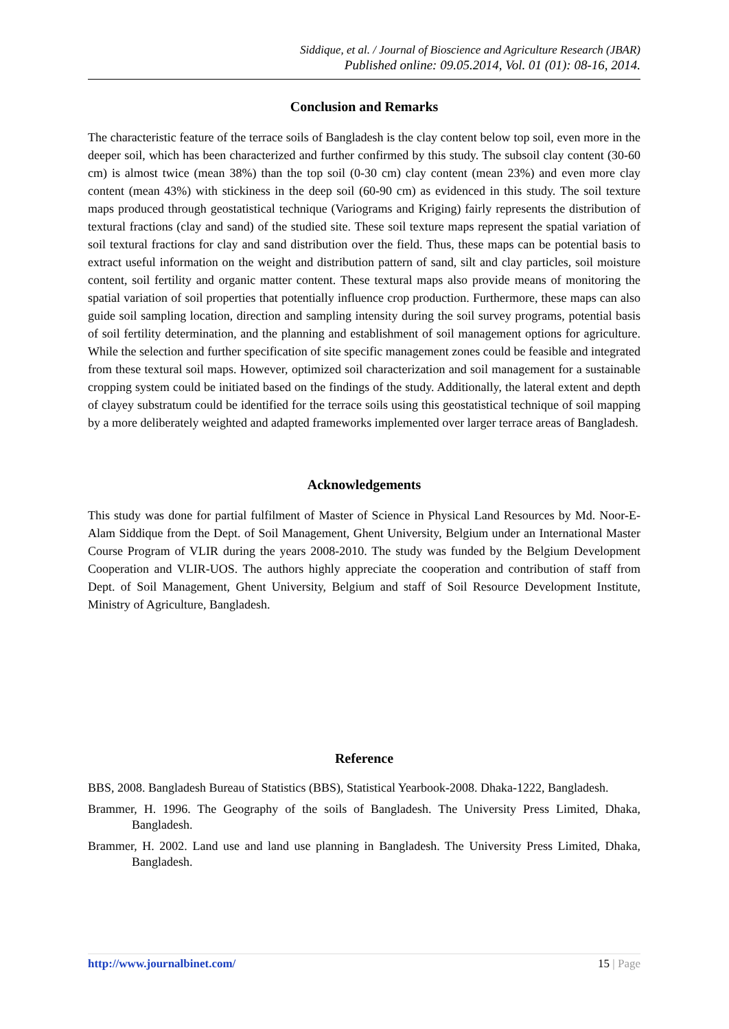Siddique, et al. / Journal of Bioscience and Agriculture Research (JBAR)
Published online: 09.05.2014, Vol. 01 (01): 08-16, 2014.
Conclusion and Remarks
The characteristic feature of the terrace soils of Bangladesh is the clay content below top soil, even more in the deeper soil, which has been characterized and further confirmed by this study. The subsoil clay content (30-60 cm) is almost twice (mean 38%) than the top soil (0-30 cm) clay content (mean 23%) and even more clay content (mean 43%) with stickiness in the deep soil (60-90 cm) as evidenced in this study. The soil texture maps produced through geostatistical technique (Variograms and Kriging) fairly represents the distribution of textural fractions (clay and sand) of the studied site. These soil texture maps represent the spatial variation of soil textural fractions for clay and sand distribution over the field. Thus, these maps can be potential basis to extract useful information on the weight and distribution pattern of sand, silt and clay particles, soil moisture content, soil fertility and organic matter content. These textural maps also provide means of monitoring the spatial variation of soil properties that potentially influence crop production. Furthermore, these maps can also guide soil sampling location, direction and sampling intensity during the soil survey programs, potential basis of soil fertility determination, and the planning and establishment of soil management options for agriculture. While the selection and further specification of site specific management zones could be feasible and integrated from these textural soil maps. However, optimized soil characterization and soil management for a sustainable cropping system could be initiated based on the findings of the study. Additionally, the lateral extent and depth of clayey substratum could be identified for the terrace soils using this geostatistical technique of soil mapping by a more deliberately weighted and adapted frameworks implemented over larger terrace areas of Bangladesh.
Acknowledgements
This study was done for partial fulfilment of Master of Science in Physical Land Resources by Md. Noor-E-Alam Siddique from the Dept. of Soil Management, Ghent University, Belgium under an International Master Course Program of VLIR during the years 2008-2010. The study was funded by the Belgium Development Cooperation and VLIR-UOS. The authors highly appreciate the cooperation and contribution of staff from Dept. of Soil Management, Ghent University, Belgium and staff of Soil Resource Development Institute, Ministry of Agriculture, Bangladesh.
Reference
BBS, 2008. Bangladesh Bureau of Statistics (BBS), Statistical Yearbook-2008. Dhaka-1222, Bangladesh.
Brammer, H. 1996. The Geography of the soils of Bangladesh. The University Press Limited, Dhaka, Bangladesh.
Brammer, H. 2002. Land use and land use planning in Bangladesh. The University Press Limited, Dhaka, Bangladesh.
http://www.journalbinet.com/ 15 | Page